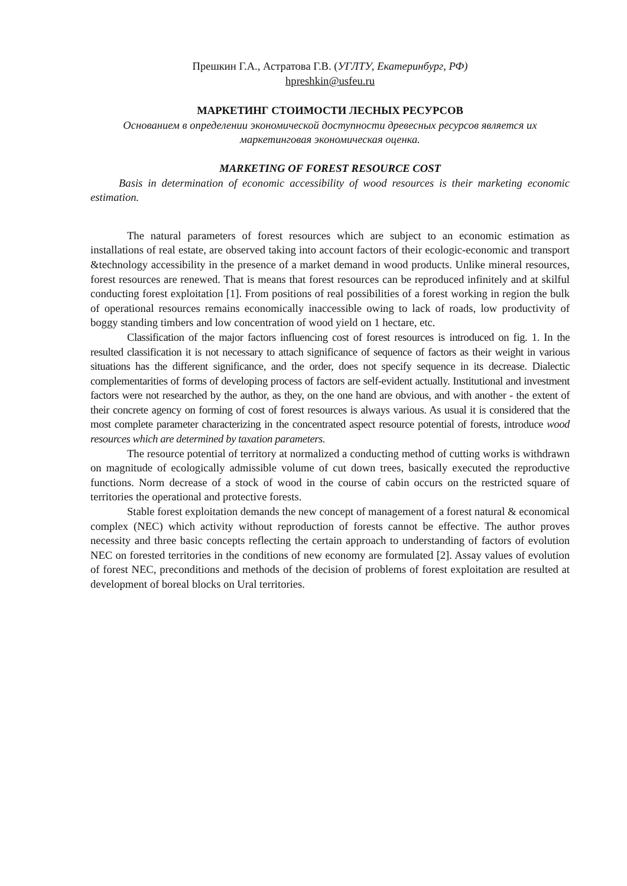Прешкин Г.А., Астратова Г.В. (УГЛТУ, Екатеринбург, РФ)
hpreshkin@usfeu.ru
МАРКЕТИНГ СТОИМОСТИ ЛЕСНЫХ РЕСУРСОВ
Основанием в определении экономической доступности древесных ресурсов является их маркетинговая экономическая оценка.
MARKETING OF FOREST RESOURCE COST
Basis in determination of economic accessibility of wood resources is their marketing economic estimation.
The natural parameters of forest resources which are subject to an economic estimation as installations of real estate, are observed taking into account factors of their ecologic-economic and transport &technology accessibility in the presence of a market demand in wood products. Unlike mineral resources, forest resources are renewed. That is means that forest resources can be reproduced infinitely and at skilful conducting forest exploitation [1]. From positions of real possibilities of a forest working in region the bulk of operational resources remains economically inaccessible owing to lack of roads, low productivity of boggy standing timbers and low concentration of wood yield on 1 hectare, etc.
Classification of the major factors influencing cost of forest resources is introduced on fig. 1. In the resulted classification it is not necessary to attach significance of sequence of factors as their weight in various situations has the different significance, and the order, does not specify sequence in its decrease. Dialectic complementarities of forms of developing process of factors are self-evident actually. Institutional and investment factors were not researched by the author, as they, on the one hand are obvious, and with another - the extent of their concrete agency on forming of cost of forest resources is always various. As usual it is considered that the most complete parameter characterizing in the concentrated aspect resource potential of forests, introduce wood resources which are determined by taxation parameters.
The resource potential of territory at normalized a conducting method of cutting works is withdrawn on magnitude of ecologically admissible volume of cut down trees, basically executed the reproductive functions. Norm decrease of a stock of wood in the course of cabin occurs on the restricted square of territories the operational and protective forests.
Stable forest exploitation demands the new concept of management of a forest natural & economical complex (NEC) which activity without reproduction of forests cannot be effective. The author proves necessity and three basic concepts reflecting the certain approach to understanding of factors of evolution NEC on forested territories in the conditions of new economy are formulated [2]. Assay values of evolution of forest NEC, preconditions and methods of the decision of problems of forest exploitation are resulted at development of boreal blocks on Ural territories.